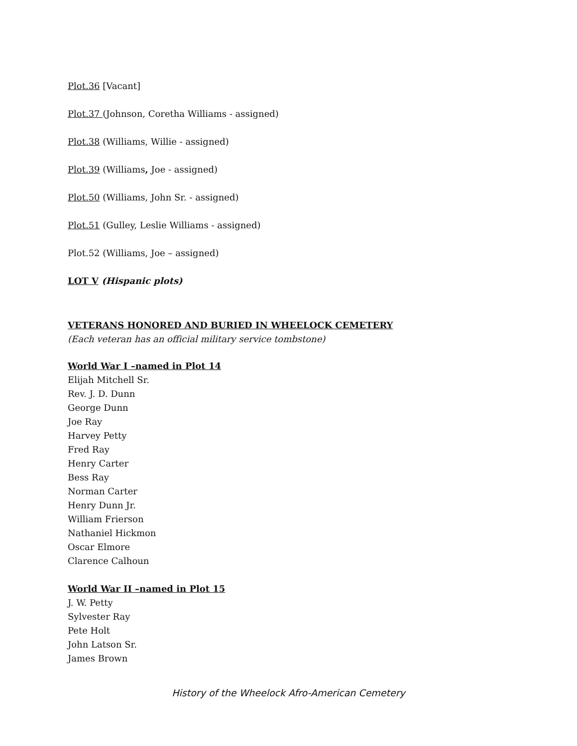Plot.36 [Vacant]
Plot.37 (Johnson, Coretha Williams - assigned)
Plot.38 (Williams, Willie - assigned)
Plot.39 (Williams, Joe - assigned)
Plot.50 (Williams, John Sr. - assigned)
Plot.51 (Gulley, Leslie Williams - assigned)
Plot.52 (Williams, Joe – assigned)
LOT V (Hispanic plots)
VETERANS HONORED AND BURIED IN WHEELOCK CEMETERY
(Each veteran has an official military service tombstone)
World War I –named in Plot 14
Elijah Mitchell Sr.
Rev. J. D. Dunn
George Dunn
Joe Ray
Harvey Petty
Fred Ray
Henry Carter
Bess Ray
Norman Carter
Henry Dunn Jr.
William Frierson
Nathaniel Hickmon
Oscar Elmore
Clarence Calhoun
World War II –named in Plot 15
J. W. Petty
Sylvester Ray
Pete Holt
John Latson Sr.
James Brown
History of the Wheelock Afro-American Cemetery